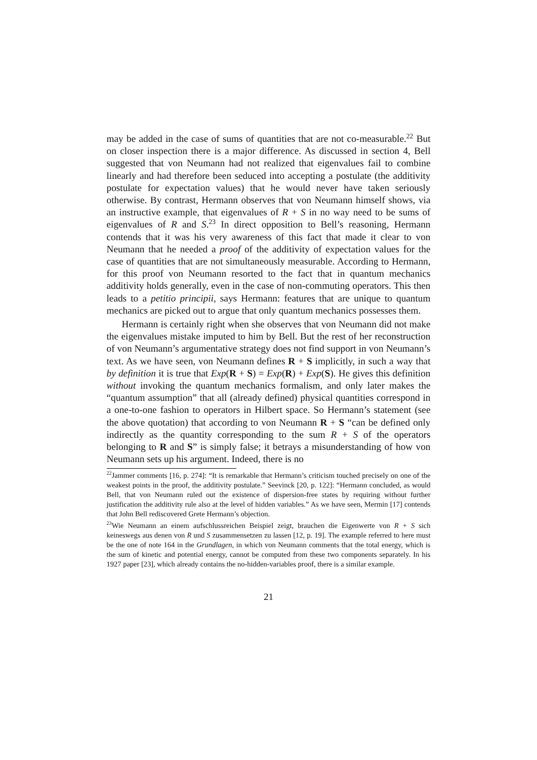may be added in the case of sums of quantities that are not co-measurable.<sup>22</sup> But on closer inspection there is a major difference. As discussed in section 4, Bell suggested that von Neumann had not realized that eigenvalues fail to combine linearly and had therefore been seduced into accepting a postulate (the additivity postulate for expectation values) that he would never have taken seriously otherwise. By contrast, Hermann observes that von Neumann himself shows, via an instructive example, that eigenvalues of R + S in no way need to be sums of eigenvalues of R and S.<sup>23</sup> In direct opposition to Bell’s reasoning, Hermann contends that it was his very awareness of this fact that made it clear to von Neumann that he needed a proof of the additivity of expectation values for the case of quantities that are not simultaneously measurable. According to Hermann, for this proof von Neumann resorted to the fact that in quantum mechanics additivity holds generally, even in the case of non-commuting operators. This then leads to a petitio principii, says Hermann: features that are unique to quantum mechanics are picked out to argue that only quantum mechanics possesses them.
Hermann is certainly right when she observes that von Neumann did not make the eigenvalues mistake imputed to him by Bell. But the rest of her reconstruction of von Neumann’s argumentative strategy does not find support in von Neumann’s text. As we have seen, von Neumann defines R + S implicitly, in such a way that by definition it is true that Exp(R + S) = Exp(R) + Exp(S). He gives this definition without invoking the quantum mechanics formalism, and only later makes the “quantum assumption” that all (already defined) physical quantities correspond in a one-to-one fashion to operators in Hilbert space. So Hermann’s statement (see the above quotation) that according to von Neumann R + S “can be defined only indirectly as the quantity corresponding to the sum R + S of the operators belonging to R and S” is simply false; it betrays a misunderstanding of how von Neumann sets up his argument. Indeed, there is no
<sup>22</sup> Jammer comments [16, p. 274]: “It is remarkable that Hermann’s criticism touched precisely on one of the weakest points in the proof, the additivity postulate.” Seevinck [20, p. 122]: “Hermann concluded, as would Bell, that von Neumann ruled out the existence of dispersion-free states by requiring without further justification the additivity rule also at the level of hidden variables.” As we have seen, Mermin [17] contends that John Bell rediscovered Grete Hermann’s objection.
<sup>23</sup> Wie Neumann an einem aufschlussreichen Beispiel zeigt, brauchen die Eigenwerte von R + S sich keineswegs aus denen von R und S zusammensetzen zu lassen [12, p. 19]. The example referred to here must be the one of note 164 in the Grundlagen, in which von Neumann comments that the total energy, which is the sum of kinetic and potential energy, cannot be computed from these two components separately. In his 1927 paper [23], which already contains the no-hidden-variables proof, there is a similar example.
21